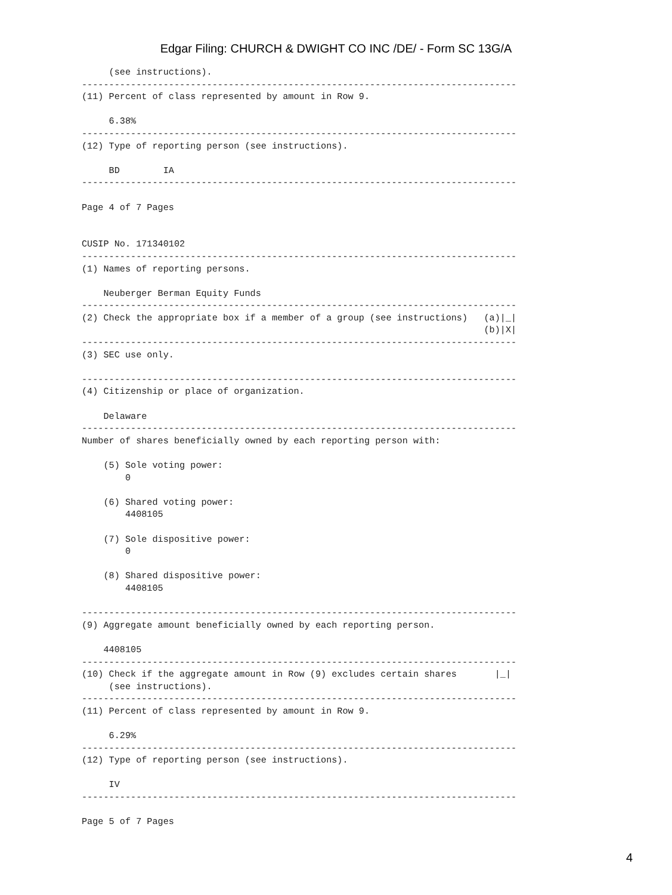Edgar Filing: CHURCH & DWIGHT CO INC /DE/ - Form SC 13G/A
     (see instructions).
--------------------------------------------------------------------------------
(11) Percent of class represented by amount in Row 9.

     6.38%
--------------------------------------------------------------------------------
(12) Type of reporting person (see instructions).

     BD        IA
--------------------------------------------------------------------------------

Page 4 of 7 Pages


CUSIP No. 171340102
--------------------------------------------------------------------------------
(1) Names of reporting persons.

    Neuberger Berman Equity Funds
--------------------------------------------------------------------------------
(2) Check the appropriate box if a member of a group (see instructions)   (a)|_|
                                                                          (b)|X|
--------------------------------------------------------------------------------
(3) SEC use only.

--------------------------------------------------------------------------------
(4) Citizenship or place of organization.

    Delaware
--------------------------------------------------------------------------------
Number of shares beneficially owned by each reporting person with:

    (5) Sole voting power:
        0

    (6) Shared voting power:
        4408105

    (7) Sole dispositive power:
        0

    (8) Shared dispositive power:
        4408105

--------------------------------------------------------------------------------
(9) Aggregate amount beneficially owned by each reporting person.

    4408105
--------------------------------------------------------------------------------
(10) Check if the aggregate amount in Row (9) excludes certain shares       |_|
     (see instructions).
--------------------------------------------------------------------------------
(11) Percent of class represented by amount in Row 9.

     6.29%
--------------------------------------------------------------------------------
(12) Type of reporting person (see instructions).

     IV
--------------------------------------------------------------------------------

Page 5 of 7 Pages
4